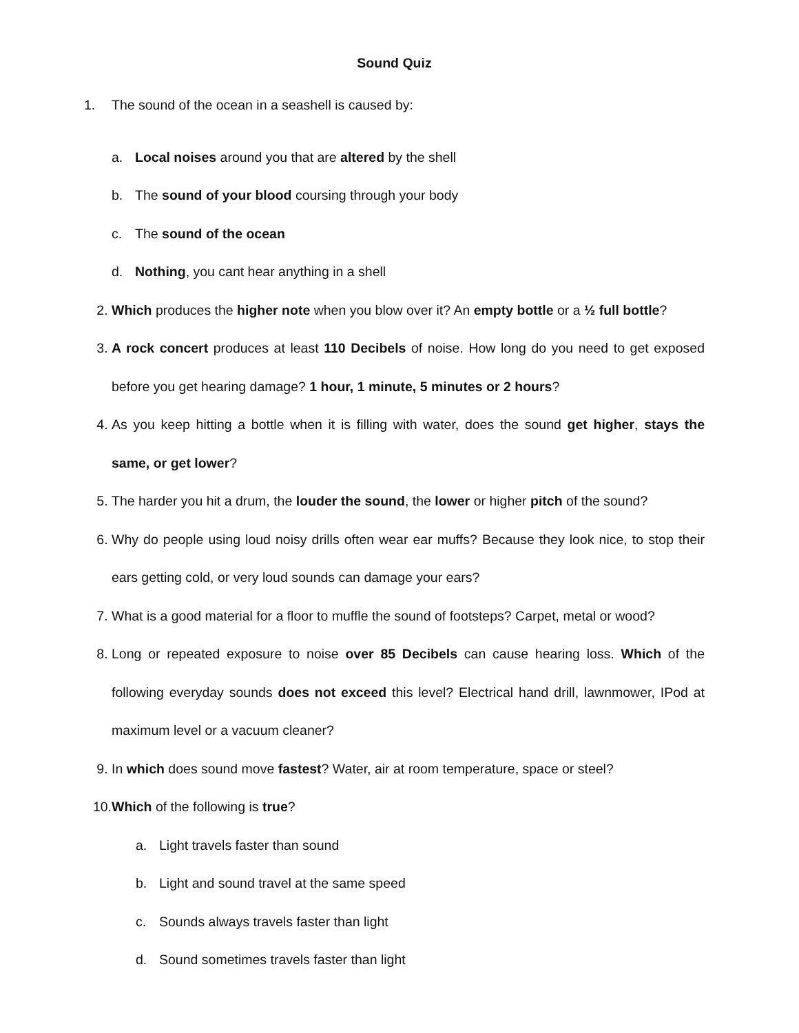Sound Quiz
1. The sound of the ocean in a seashell is caused by:
a. Local noises around you that are altered by the shell
b. The sound of your blood coursing through your body
c. The sound of the ocean
d. Nothing, you cant hear anything in a shell
2. Which produces the higher note when you blow over it? An empty bottle or a ½ full bottle?
3. A rock concert produces at least 110 Decibels of noise. How long do you need to get exposed before you get hearing damage? 1 hour, 1 minute, 5 minutes or 2 hours?
4. As you keep hitting a bottle when it is filling with water, does the sound get higher, stays the same, or get lower?
5. The harder you hit a drum, the louder the sound, the lower or higher pitch of the sound?
6. Why do people using loud noisy drills often wear ear muffs? Because they look nice, to stop their ears getting cold, or very loud sounds can damage your ears?
7. What is a good material for a floor to muffle the sound of footsteps? Carpet, metal or wood?
8. Long or repeated exposure to noise over 85 Decibels can cause hearing loss. Which of the following everyday sounds does not exceed this level? Electrical hand drill, lawnmower, IPod at maximum level or a vacuum cleaner?
9. In which does sound move fastest? Water, air at room temperature, space or steel?
10. Which of the following is true?
a. Light travels faster than sound
b. Light and sound travel at the same speed
c. Sounds always travels faster than light
d. Sound sometimes travels faster than light